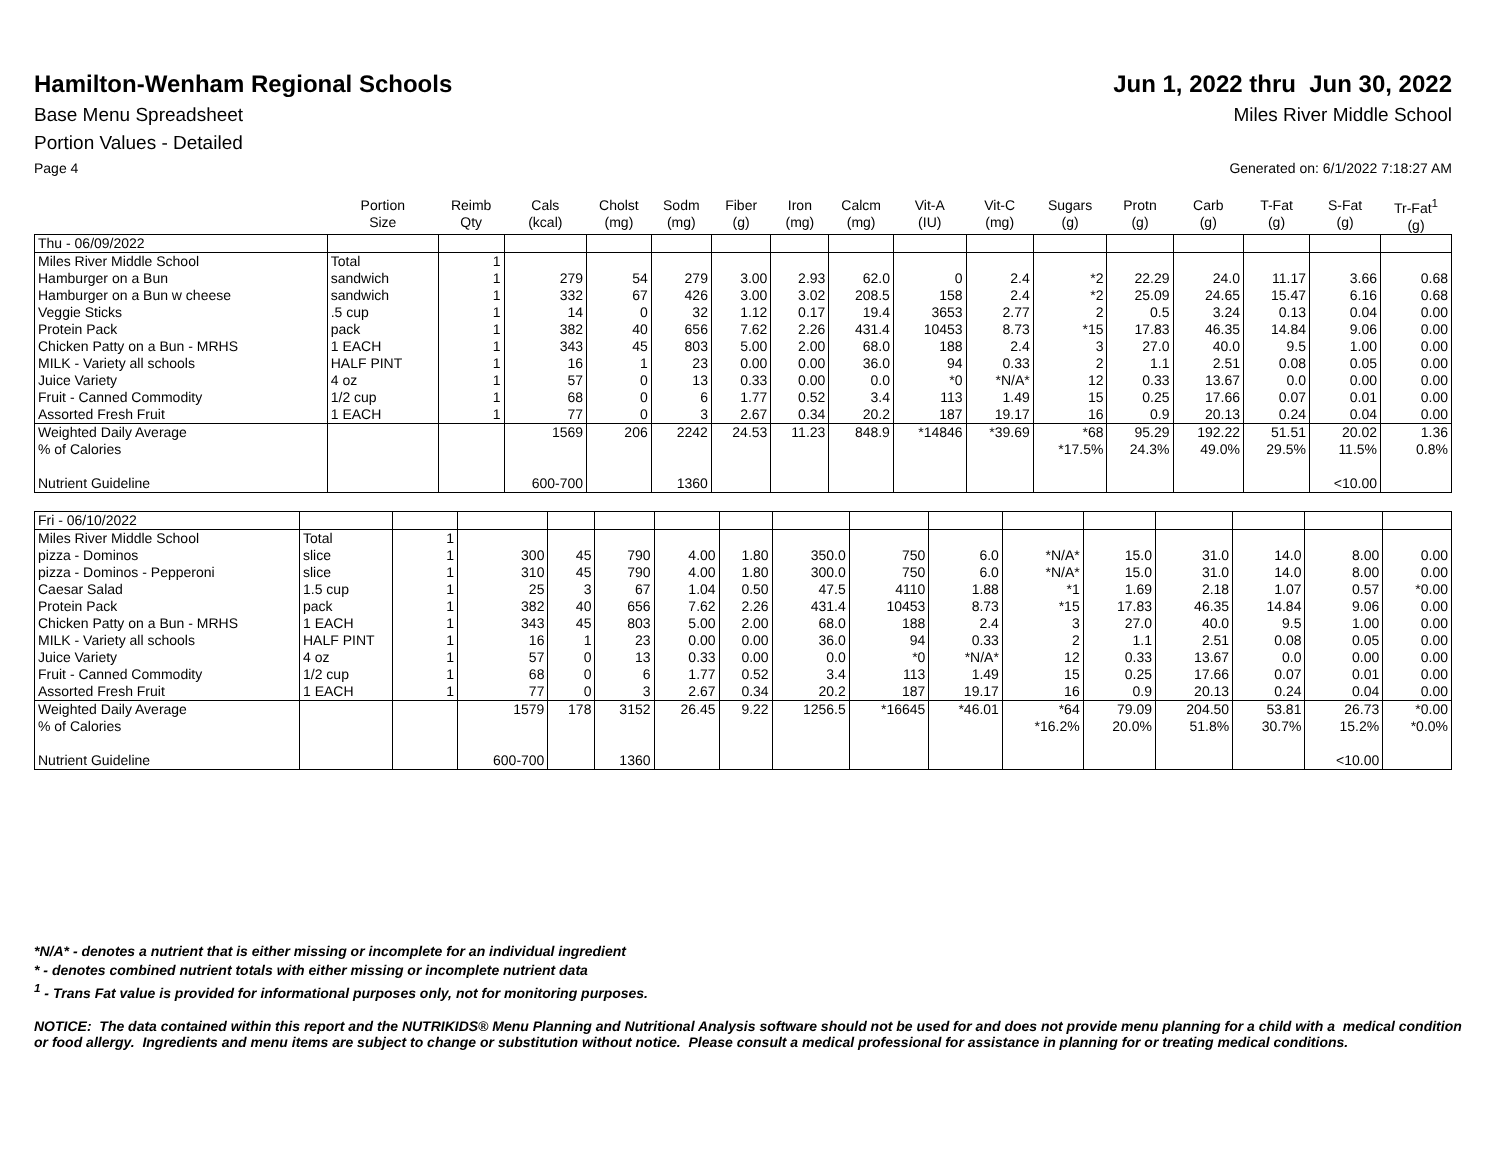Hamilton-Wenham Regional Schools
Jun 1, 2022 thru Jun 30, 2022
Base Menu Spreadsheet Miles River Middle School
Portion Values - Detailed
Page 4 Generated on: 6/1/2022 7:18:27 AM
| | Portion Size | Reimb Qty | Cals (kcal) | Cholst (mg) | Sodm (mg) | Fiber (g) | Iron (mg) | Calcm (mg) | Vit-A (IU) | Vit-C (mg) | Sugars (g) | Protn (g) | Carb (g) | T-Fat (g) | S-Fat (g) | Tr-Fat<sup>1</sup> (g) |
| --- | --- | --- | --- | --- | --- | --- | --- | --- | --- | --- | --- | --- | --- | --- | --- | --- |
| Thu - 06/09/2022 | | | | | | | | | | | | | | | | |
| Miles River Middle School | Total | 1 | | | | | | | | | | | | | | |
| Hamburger on a Bun | sandwich | 1 | 279 | 54 | 279 | 3.00 | 2.93 | 62.0 | 0 | 2.4 | *2 | 22.29 | 24.0 | 11.17 | 3.66 | 0.68 |
| Hamburger on a Bun w cheese | sandwich | 1 | 332 | 67 | 426 | 3.00 | 3.02 | 208.5 | 158 | 2.4 | *2 | 25.09 | 24.65 | 15.47 | 6.16 | 0.68 |
| Veggie Sticks | .5 cup | 1 | 14 | 0 | 32 | 1.12 | 0.17 | 19.4 | 3653 | 2.77 | 2 | 0.5 | 3.24 | 0.13 | 0.04 | 0.00 |
| Protein Pack | pack | 1 | 382 | 40 | 656 | 7.62 | 2.26 | 431.4 | 10453 | 8.73 | *15 | 17.83 | 46.35 | 14.84 | 9.06 | 0.00 |
| Chicken Patty on a Bun - MRHS | 1 EACH | 1 | 343 | 45 | 803 | 5.00 | 2.00 | 68.0 | 188 | 2.4 | 3 | 27.0 | 40.0 | 9.5 | 1.00 | 0.00 |
| MILK - Variety all schools | HALF PINT | 1 | 16 | 1 | 23 | 0.00 | 0.00 | 36.0 | 94 | 0.33 | 2 | 1.1 | 2.51 | 0.08 | 0.05 | 0.00 |
| Juice Variety | 4 oz | 1 | 57 | 0 | 13 | 0.33 | 0.00 | 0.0 | *0 | *N/A* | 12 | 0.33 | 13.67 | 0.0 | 0.00 | 0.00 |
| Fruit - Canned Commodity | 1/2 cup | 1 | 68 | 0 | 6 | 1.77 | 0.52 | 3.4 | 113 | 1.49 | 15 | 0.25 | 17.66 | 0.07 | 0.01 | 0.00 |
| Assorted Fresh Fruit | 1 EACH | 1 | 77 | 0 | 3 | 2.67 | 0.34 | 20.2 | 187 | 19.17 | 16 | 0.9 | 20.13 | 0.24 | 0.04 | 0.00 |
| Weighted Daily Average | | | 1569 | 206 | 2242 | 24.53 | 11.23 | 848.9 | *14846 | *39.69 | *68 | 95.29 | 192.22 | 51.51 | 20.02 | 1.36 |
| % of Calories | | | | | | | | | | | *17.5% | 24.3% | 49.0% | 29.5% | 11.5% | 0.8% |
| Nutrient Guideline | | | 600-700 | | 1360 | | | | | | | | | | <10.00 | |
| Fri - 06/10/2022 | | | | | | | | | | | | | | | | |
| Miles River Middle School | Total | 1 | | | | | | | | | | | | | | |
| pizza - Dominos | slice | 1 | 300 | 45 | 790 | 4.00 | 1.80 | 350.0 | 750 | 6.0 | *N/A* | 15.0 | 31.0 | 14.0 | 8.00 | 0.00 |
| pizza - Dominos - Pepperoni | slice | 1 | 310 | 45 | 790 | 4.00 | 1.80 | 300.0 | 750 | 6.0 | *N/A* | 15.0 | 31.0 | 14.0 | 8.00 | 0.00 |
| Caesar Salad | 1.5 cup | 1 | 25 | 3 | 67 | 1.04 | 0.50 | 47.5 | 4110 | 1.88 | *1 | 1.69 | 2.18 | 1.07 | 0.57 | *0.00 |
| Protein Pack | pack | 1 | 382 | 40 | 656 | 7.62 | 2.26 | 431.4 | 10453 | 8.73 | *15 | 17.83 | 46.35 | 14.84 | 9.06 | 0.00 |
| Chicken Patty on a Bun - MRHS | 1 EACH | 1 | 343 | 45 | 803 | 5.00 | 2.00 | 68.0 | 188 | 2.4 | 3 | 27.0 | 40.0 | 9.5 | 1.00 | 0.00 |
| MILK - Variety all schools | HALF PINT | 1 | 16 | 1 | 23 | 0.00 | 0.00 | 36.0 | 94 | 0.33 | 2 | 1.1 | 2.51 | 0.08 | 0.05 | 0.00 |
| Juice Variety | 4 oz | 1 | 57 | 0 | 13 | 0.33 | 0.00 | 0.0 | *0 | *N/A* | 12 | 0.33 | 13.67 | 0.0 | 0.00 | 0.00 |
| Fruit - Canned Commodity | 1/2 cup | 1 | 68 | 0 | 6 | 1.77 | 0.52 | 3.4 | 113 | 1.49 | 15 | 0.25 | 17.66 | 0.07 | 0.01 | 0.00 |
| Assorted Fresh Fruit | 1 EACH | 1 | 77 | 0 | 3 | 2.67 | 0.34 | 20.2 | 187 | 19.17 | 16 | 0.9 | 20.13 | 0.24 | 0.04 | 0.00 |
| Weighted Daily Average | | | 1579 | 178 | 3152 | 26.45 | 9.22 | 1256.5 | *16645 | *46.01 | *64 | 79.09 | 204.50 | 53.81 | 26.73 | *0.00 |
| % of Calories | | | | | | | | | | | *16.2% | 20.0% | 51.8% | 30.7% | 15.2% | *0.0% |
| Nutrient Guideline | | | 600-700 | | 1360 | | | | | | | | | | <10.00 | |
*N/A* - denotes a nutrient that is either missing or incomplete for an individual ingredient
* - denotes combined nutrient totals with either missing or incomplete nutrient data
<sup>1</sup> - Trans Fat value is provided for informational purposes only, not for monitoring purposes.
NOTICE: The data contained within this report and the NUTRIKIDS® Menu Planning and Nutritional Analysis software should not be used for and does not provide menu planning for a child with a medical condition or food allergy. Ingredients and menu items are subject to change or substitution without notice. Please consult a medical professional for assistance in planning for or treating medical conditions.